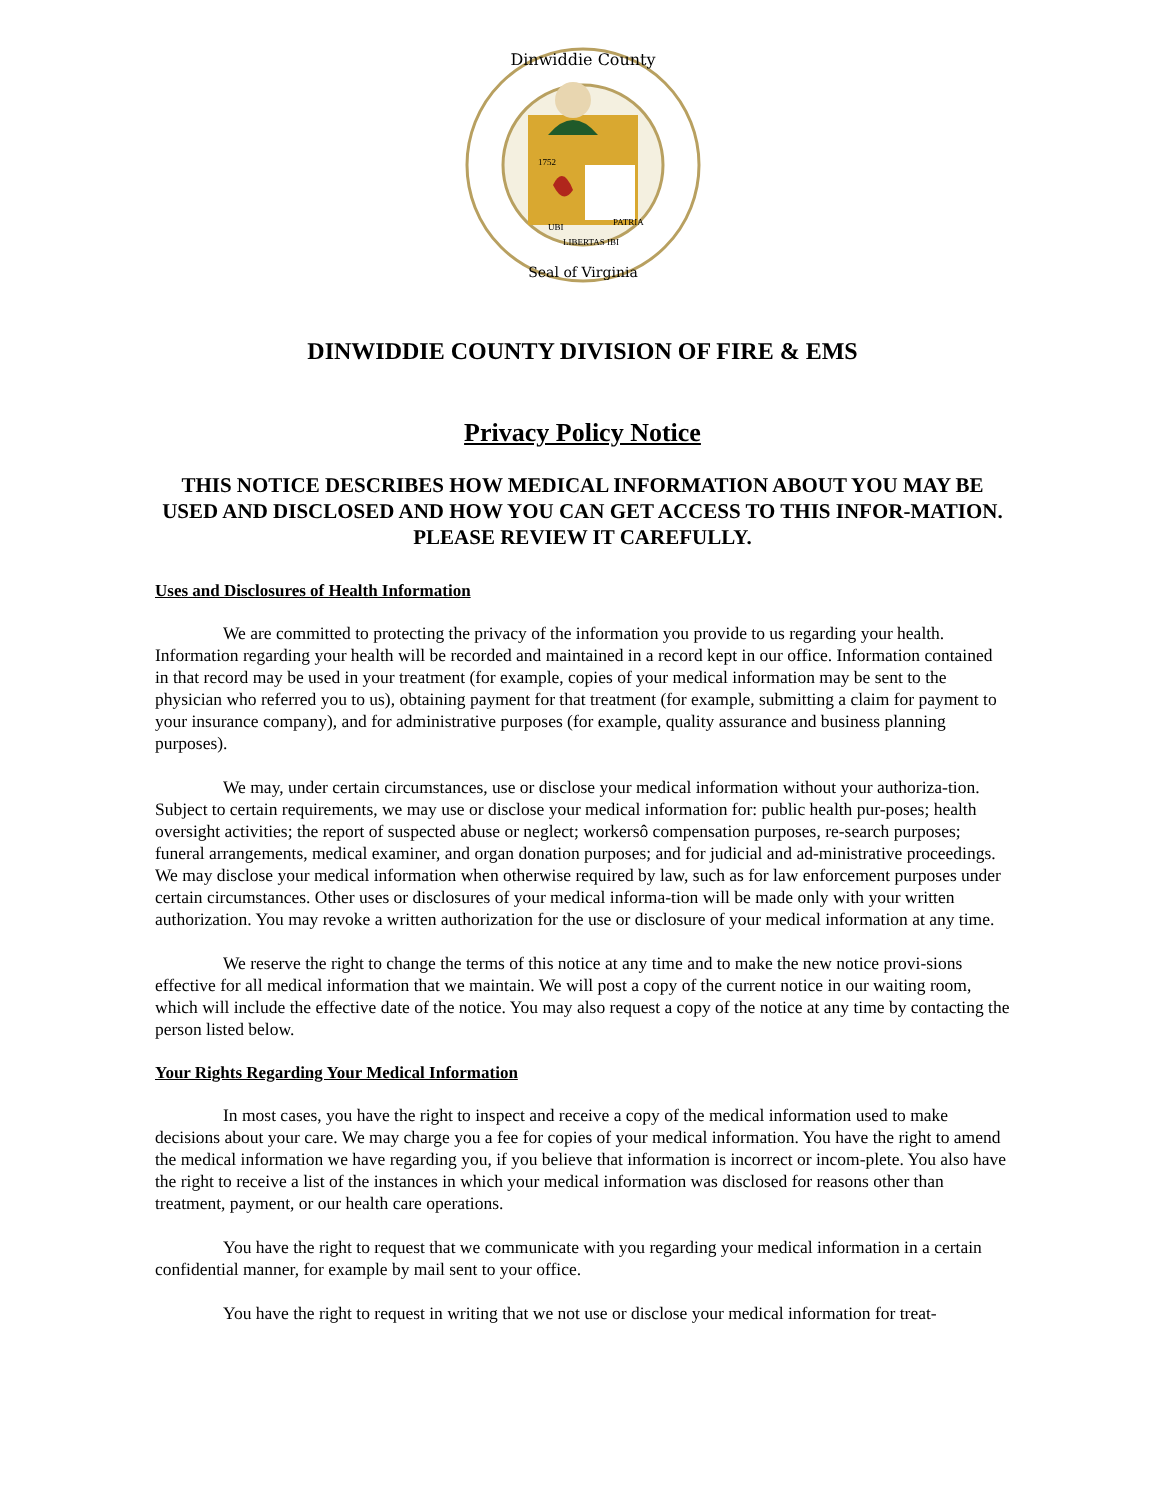Dinwiddie County
Seal of Virginia
UBI
PATRIA
LIBERTAS IBI
1752
DINWIDDIE COUNTY DIVISION OF FIRE & EMS
Privacy Policy Notice
THIS NOTICE DESCRIBES HOW MEDICAL INFORMATION ABOUT YOU MAY BE USED AND DISCLOSED AND HOW YOU CAN GET ACCESS TO THIS INFOR-MATION. PLEASE REVIEW IT CAREFULLY.
Uses and Disclosures of Health Information
We are committed to protecting the privacy of the information you provide to us regarding your health. Information regarding your health will be recorded and maintained in a record kept in our office. Information contained in that record may be used in your treatment (for example, copies of your medical information may be sent to the physician who referred you to us), obtaining payment for that treatment (for example, submitting a claim for payment to your insurance company), and for administrative purposes (for example, quality assurance and business planning purposes).
We may, under certain circumstances, use or disclose your medical information without your authoriza-tion. Subject to certain requirements, we may use or disclose your medical information for: public health pur-poses; health oversight activities; the report of suspected abuse or neglect; workersô compensation purposes, re-search purposes; funeral arrangements, medical examiner, and organ donation purposes; and for judicial and ad-ministrative proceedings. We may disclose your medical information when otherwise required by law, such as for law enforcement purposes under certain circumstances. Other uses or disclosures of your medical informa-tion will be made only with your written authorization. You may revoke a written authorization for the use or disclosure of your medical information at any time.
We reserve the right to change the terms of this notice at any time and to make the new notice provi-sions effective for all medical information that we maintain. We will post a copy of the current notice in our waiting room, which will include the effective date of the notice. You may also request a copy of the notice at any time by contacting the person listed below.
Your Rights Regarding Your Medical Information
In most cases, you have the right to inspect and receive a copy of the medical information used to make decisions about your care. We may charge you a fee for copies of your medical information. You have the right to amend the medical information we have regarding you, if you believe that information is incorrect or incom-plete. You also have the right to receive a list of the instances in which your medical information was disclosed for reasons other than treatment, payment, or our health care operations.
You have the right to request that we communicate with you regarding your medical information in a certain confidential manner, for example by mail sent to your office.
You have the right to request in writing that we not use or disclose your medical information for treat-